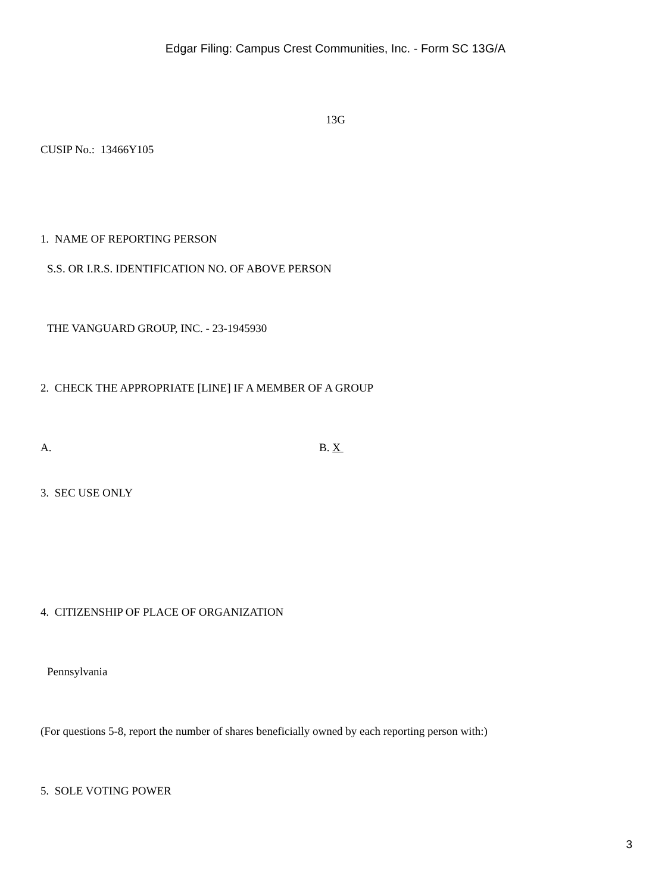Edgar Filing: Campus Crest Communities, Inc. - Form SC 13G/A
13G
CUSIP No.: 13466Y105
1. NAME OF REPORTING PERSON
S.S. OR I.R.S. IDENTIFICATION NO. OF ABOVE PERSON
THE VANGUARD GROUP, INC. - 23-1945930
2. CHECK THE APPROPRIATE [LINE] IF A MEMBER OF A GROUP
A. B. X
3. SEC USE ONLY
4. CITIZENSHIP OF PLACE OF ORGANIZATION
Pennsylvania
(For questions 5-8, report the number of shares beneficially owned by each reporting person with:)
5. SOLE VOTING POWER
3